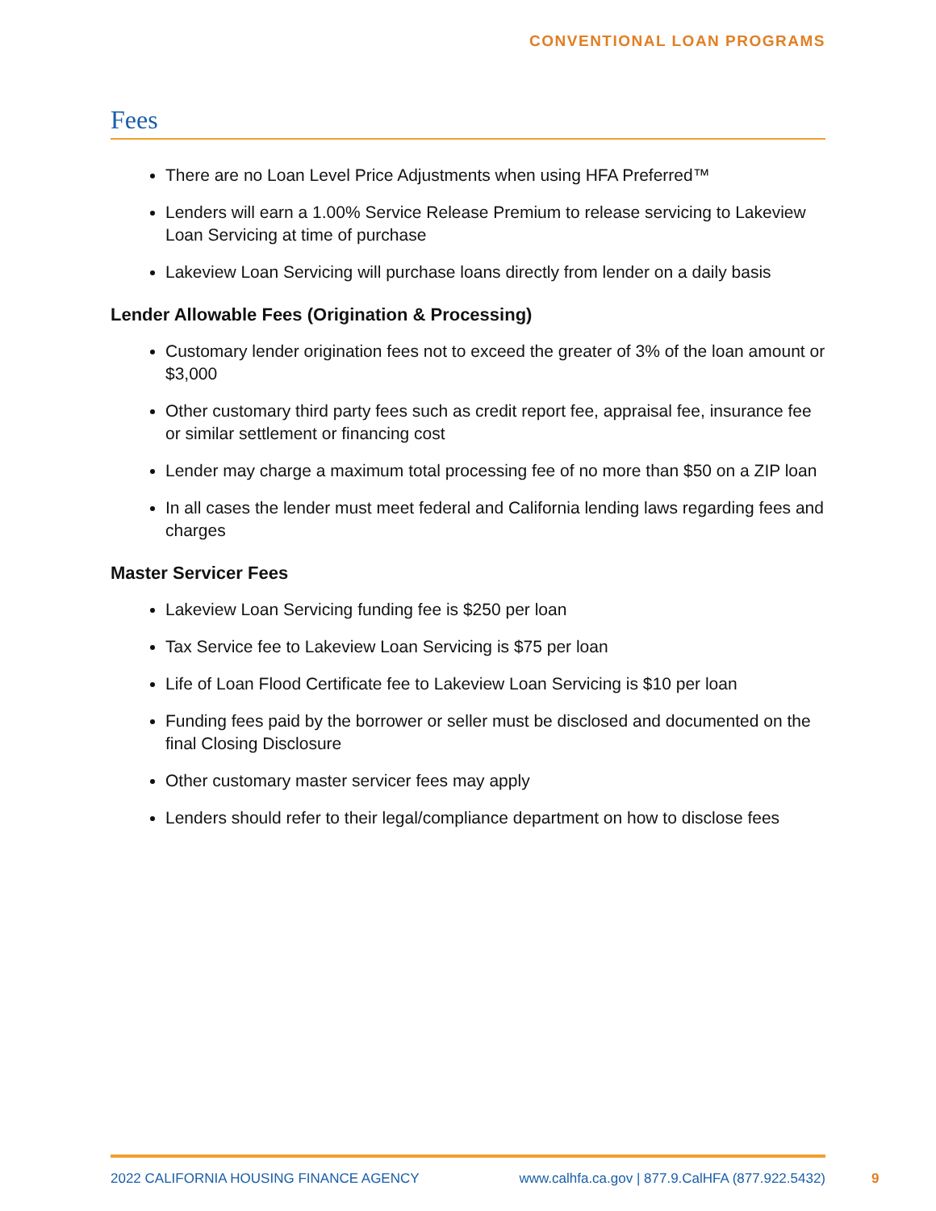CONVENTIONAL LOAN PROGRAMS
Fees
There are no Loan Level Price Adjustments when using HFA Preferred™
Lenders will earn a 1.00% Service Release Premium to release servicing to Lakeview Loan Servicing at time of purchase
Lakeview Loan Servicing will purchase loans directly from lender on a daily basis
Lender Allowable Fees (Origination & Processing)
Customary lender origination fees not to exceed the greater of 3% of the loan amount or $3,000
Other customary third party fees such as credit report fee, appraisal fee, insurance fee or similar settlement or financing cost
Lender may charge a maximum total processing fee of no more than $50 on a ZIP loan
In all cases the lender must meet federal and California lending laws regarding fees and charges
Master Servicer Fees
Lakeview Loan Servicing funding fee is $250 per loan
Tax Service fee to Lakeview Loan Servicing is $75 per loan
Life of Loan Flood Certificate fee to Lakeview Loan Servicing is $10 per loan
Funding fees paid by the borrower or seller must be disclosed and documented on the final Closing Disclosure
Other customary master servicer fees may apply
Lenders should refer to their legal/compliance department on how to disclose fees
2022 CALIFORNIA HOUSING FINANCE AGENCY www.calhfa.ca.gov | 877.9.CalHFA (877.922.5432)
9